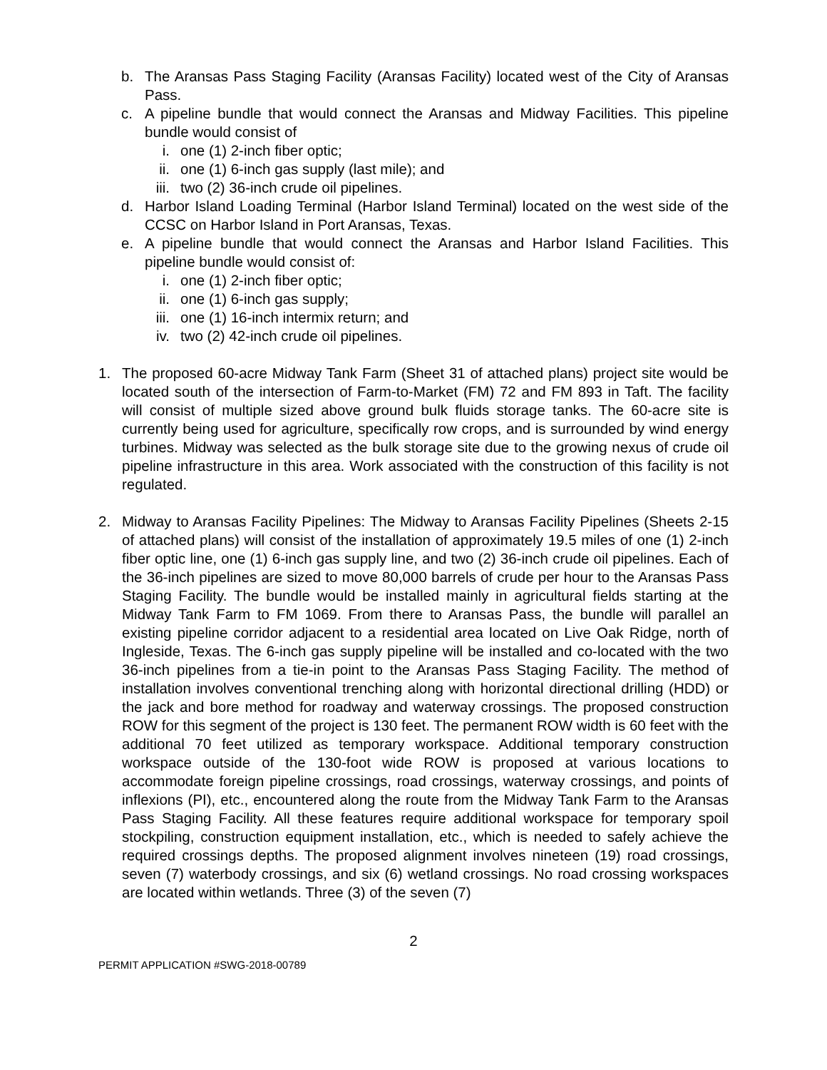b. The Aransas Pass Staging Facility (Aransas Facility) located west of the City of Aransas Pass.
c. A pipeline bundle that would connect the Aransas and Midway Facilities. This pipeline bundle would consist of
i. one (1) 2-inch fiber optic;
ii. one (1) 6-inch gas supply (last mile); and
iii. two (2) 36-inch crude oil pipelines.
d. Harbor Island Loading Terminal (Harbor Island Terminal) located on the west side of the CCSC on Harbor Island in Port Aransas, Texas.
e. A pipeline bundle that would connect the Aransas and Harbor Island Facilities. This pipeline bundle would consist of:
i. one (1) 2-inch fiber optic;
ii. one (1) 6-inch gas supply;
iii. one (1) 16-inch intermix return; and
iv. two (2) 42-inch crude oil pipelines.
1. The proposed 60-acre Midway Tank Farm (Sheet 31 of attached plans) project site would be located south of the intersection of Farm-to-Market (FM) 72 and FM 893 in Taft. The facility will consist of multiple sized above ground bulk fluids storage tanks. The 60-acre site is currently being used for agriculture, specifically row crops, and is surrounded by wind energy turbines. Midway was selected as the bulk storage site due to the growing nexus of crude oil pipeline infrastructure in this area. Work associated with the construction of this facility is not regulated.
2. Midway to Aransas Facility Pipelines: The Midway to Aransas Facility Pipelines (Sheets 2-15 of attached plans) will consist of the installation of approximately 19.5 miles of one (1) 2-inch fiber optic line, one (1) 6-inch gas supply line, and two (2) 36-inch crude oil pipelines. Each of the 36-inch pipelines are sized to move 80,000 barrels of crude per hour to the Aransas Pass Staging Facility. The bundle would be installed mainly in agricultural fields starting at the Midway Tank Farm to FM 1069. From there to Aransas Pass, the bundle will parallel an existing pipeline corridor adjacent to a residential area located on Live Oak Ridge, north of Ingleside, Texas. The 6-inch gas supply pipeline will be installed and co-located with the two 36-inch pipelines from a tie-in point to the Aransas Pass Staging Facility. The method of installation involves conventional trenching along with horizontal directional drilling (HDD) or the jack and bore method for roadway and waterway crossings. The proposed construction ROW for this segment of the project is 130 feet. The permanent ROW width is 60 feet with the additional 70 feet utilized as temporary workspace. Additional temporary construction workspace outside of the 130-foot wide ROW is proposed at various locations to accommodate foreign pipeline crossings, road crossings, waterway crossings, and points of inflexions (PI), etc., encountered along the route from the Midway Tank Farm to the Aransas Pass Staging Facility. All these features require additional workspace for temporary spoil stockpiling, construction equipment installation, etc., which is needed to safely achieve the required crossings depths. The proposed alignment involves nineteen (19) road crossings, seven (7) waterbody crossings, and six (6) wetland crossings. No road crossing workspaces are located within wetlands. Three (3) of the seven (7)
2
PERMIT APPLICATION #SWG-2018-00789